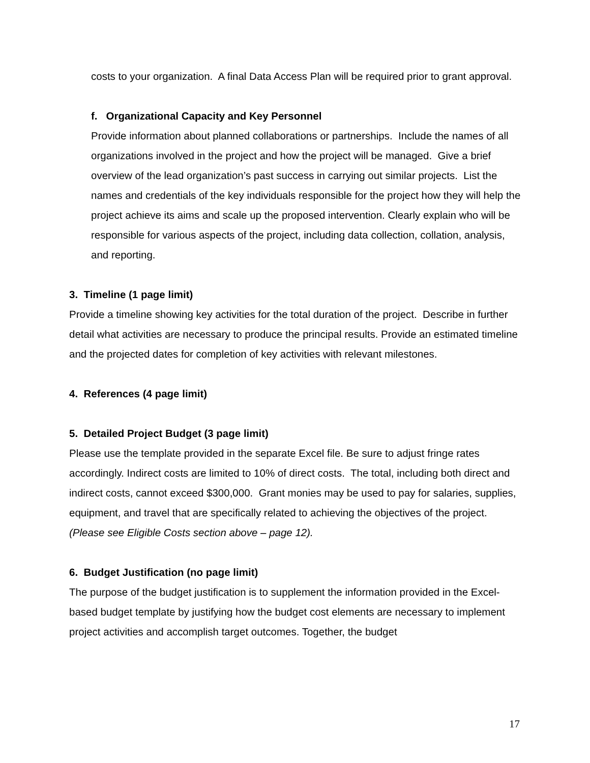costs to your organization. A final Data Access Plan will be required prior to grant approval.
f. Organizational Capacity and Key Personnel
Provide information about planned collaborations or partnerships. Include the names of all organizations involved in the project and how the project will be managed. Give a brief overview of the lead organization’s past success in carrying out similar projects. List the names and credentials of the key individuals responsible for the project how they will help the project achieve its aims and scale up the proposed intervention. Clearly explain who will be responsible for various aspects of the project, including data collection, collation, analysis, and reporting.
3. Timeline (1 page limit)
Provide a timeline showing key activities for the total duration of the project. Describe in further detail what activities are necessary to produce the principal results. Provide an estimated timeline and the projected dates for completion of key activities with relevant milestones.
4. References (4 page limit)
5. Detailed Project Budget (3 page limit)
Please use the template provided in the separate Excel file. Be sure to adjust fringe rates accordingly. Indirect costs are limited to 10% of direct costs. The total, including both direct and indirect costs, cannot exceed $300,000. Grant monies may be used to pay for salaries, supplies, equipment, and travel that are specifically related to achieving the objectives of the project. (Please see Eligible Costs section above – page 12).
6. Budget Justification (no page limit)
The purpose of the budget justification is to supplement the information provided in the Excel-based budget template by justifying how the budget cost elements are necessary to implement project activities and accomplish target outcomes. Together, the budget
17